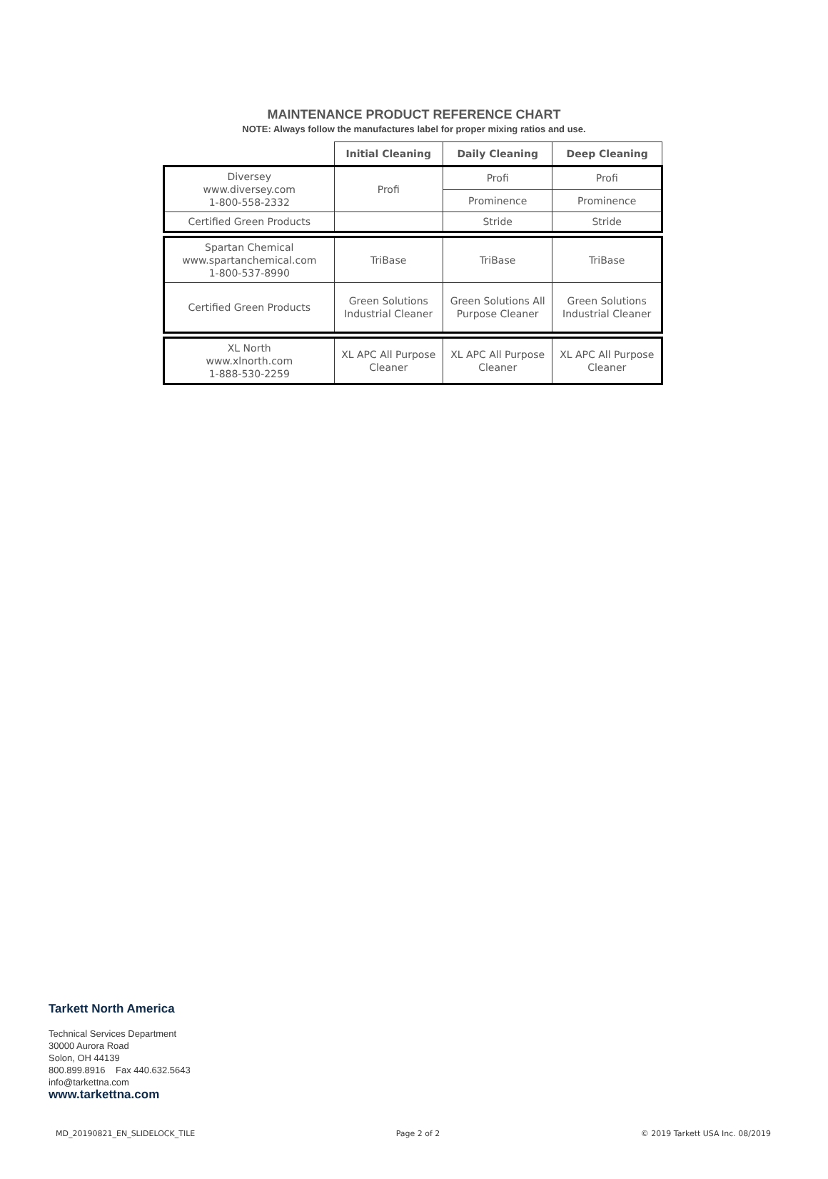MAINTENANCE PRODUCT REFERENCE CHART
NOTE: Always follow the manufactures label for proper mixing ratios and use.
| | Initial Cleaning | Daily Cleaning | Deep Cleaning |
| Diversey www.diversey.com 1-800-558-2332 | Profi | Profi | Profi |
| | | Prominence | Prominence |
| Certified Green Products | | Stride | Stride |
| Spartan Chemical www.spartanchemical.com 1-800-537-8990 | TriBase | TriBase | TriBase |
| Certified Green Products | Green Solutions Industrial Cleaner | Green Solutions All Purpose Cleaner | Green Solutions Industrial Cleaner |
| XL North www.xlnorth.com 1-888-530-2259 | XL APC All Purpose Cleaner | XL APC All Purpose Cleaner | XL APC All Purpose Cleaner |
Tarkett North America
Technical Services Department
30000 Aurora Road
Solon, OH 44139
800.899.8916 Fax 440.632.5643
info@tarkettna.com
www.tarkettna.com
MD_20190821_EN_SLIDELOCK_TILE Page 2 of 2 © 2019 Tarkett USA Inc. 08/2019